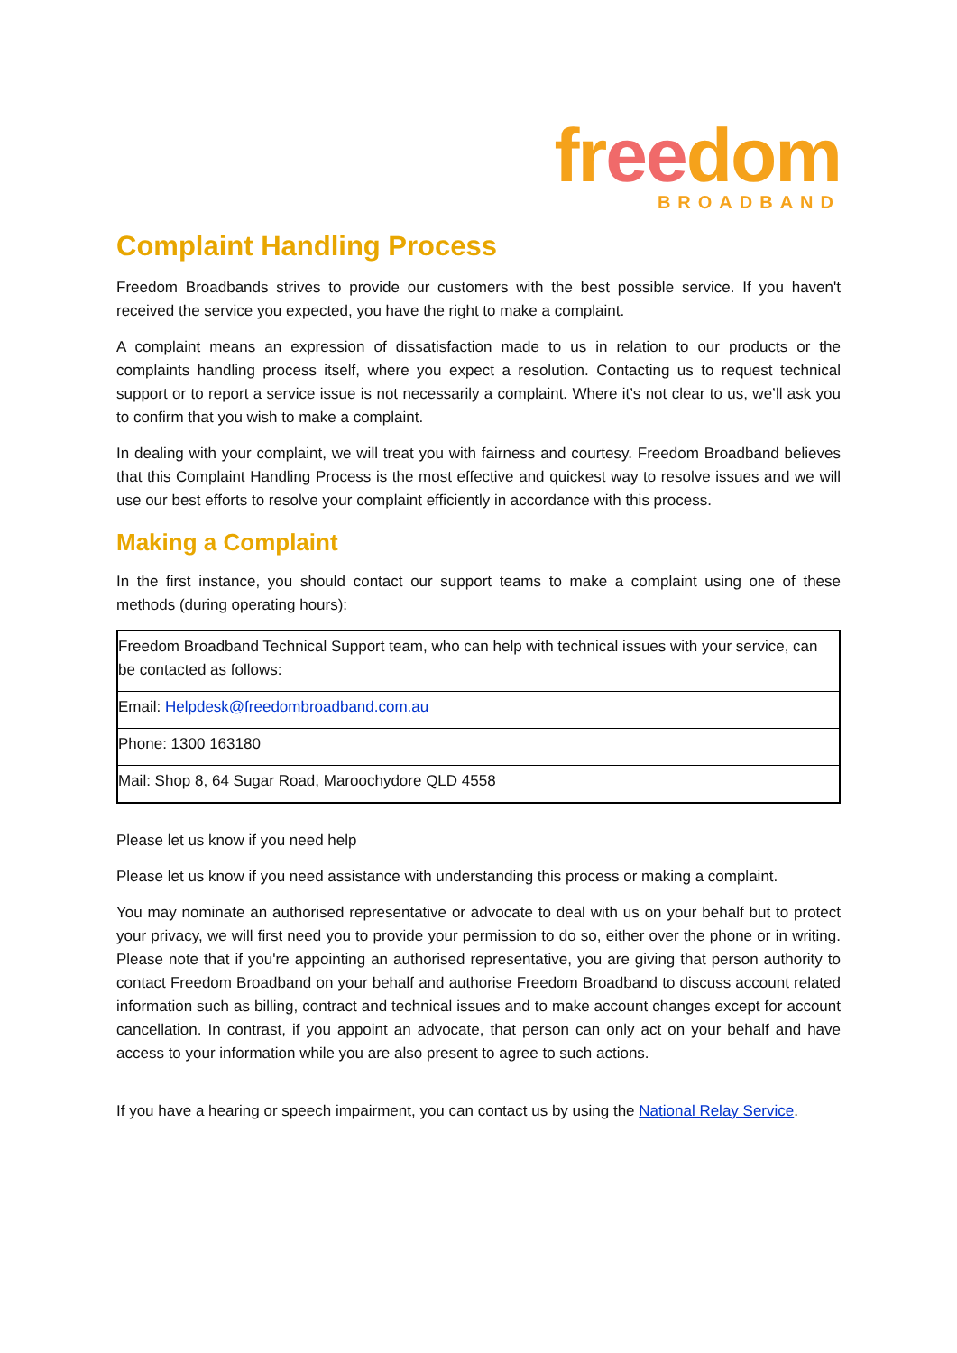freedom
BROADBAND
Complaint Handling Process
Freedom Broadbands strives to provide our customers with the best possible service. If you haven't received the service you expected, you have the right to make a complaint.
A complaint means an expression of dissatisfaction made to us in relation to our products or the complaints handling process itself, where you expect a resolution. Contacting us to request technical support or to report a service issue is not necessarily a complaint. Where it’s not clear to us, we’ll ask you to confirm that you wish to make a complaint.
In dealing with your complaint, we will treat you with fairness and courtesy. Freedom Broadband believes that this Complaint Handling Process is the most effective and quickest way to resolve issues and we will use our best efforts to resolve your complaint efficiently in accordance with this process.
Making a Complaint
In the first instance, you should contact our support teams to make a complaint using one of these methods (during operating hours):
| Freedom Broadband Technical Support team, who can help with technical issues with your service, can be contacted as follows: |
| Email: Helpdesk@freedombroadband.com.au |
| Phone: 1300 163180 |
| Mail: Shop 8, 64 Sugar Road, Maroochydore QLD 4558 |
Please let us know if you need help
Please let us know if you need assistance with understanding this process or making a complaint.
You may nominate an authorised representative or advocate to deal with us on your behalf but to protect your privacy, we will first need you to provide your permission to do so, either over the phone or in writing. Please note that if you're appointing an authorised representative, you are giving that person authority to contact Freedom Broadband on your behalf and authorise Freedom Broadband to discuss account related information such as billing, contract and technical issues and to make account changes except for account cancellation. In contrast, if you appoint an advocate, that person can only act on your behalf and have access to your information while you are also present to agree to such actions.
If you have a hearing or speech impairment, you can contact us by using the National Relay Service.